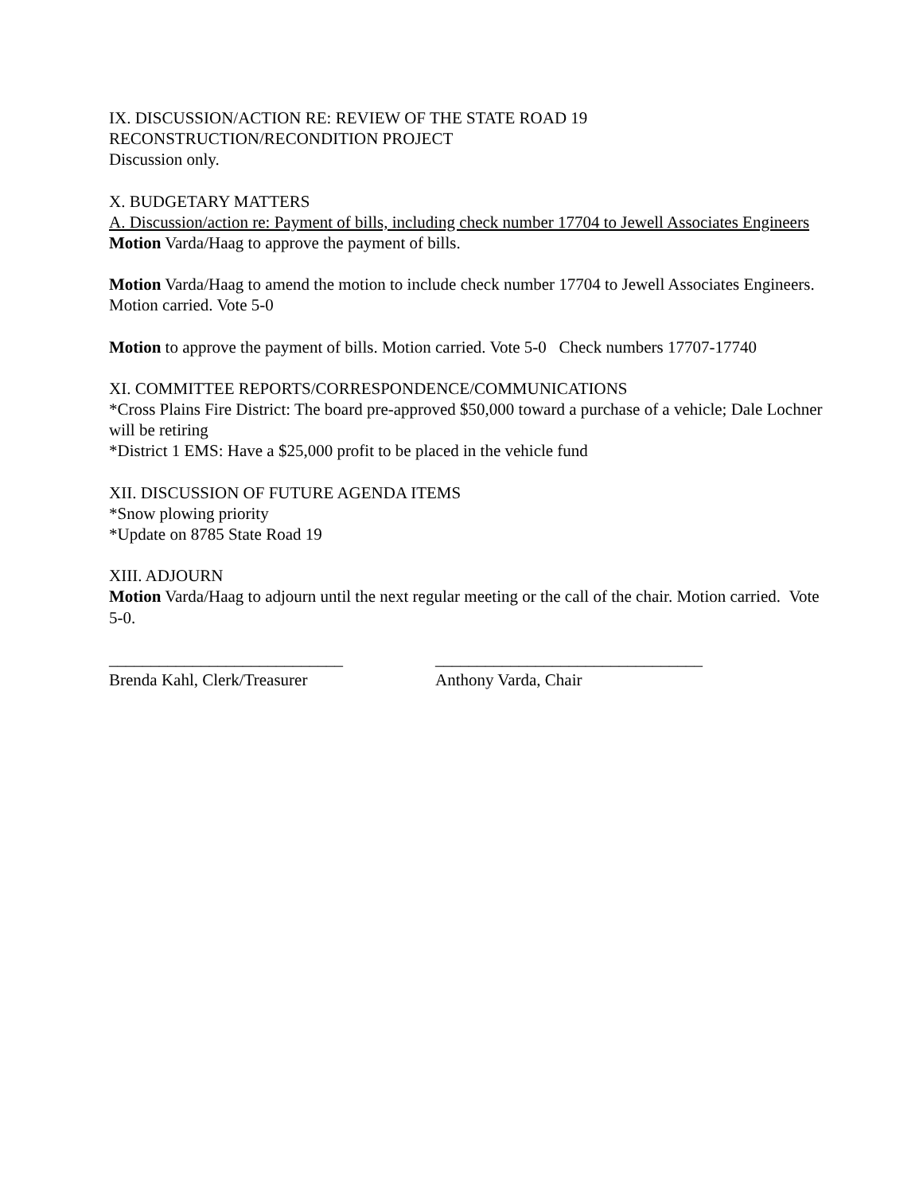IX. DISCUSSION/ACTION RE: REVIEW OF THE STATE ROAD 19
RECONSTRUCTION/RECONDITION PROJECT
Discussion only.
X. BUDGETARY MATTERS
A. Discussion/action re: Payment of bills, including check number 17704 to Jewell Associates Engineers
Motion Varda/Haag to approve the payment of bills.
Motion Varda/Haag to amend the motion to include check number 17704 to Jewell Associates Engineers. Motion carried. Vote 5-0
Motion to approve the payment of bills. Motion carried. Vote 5-0 Check numbers 17707-17740
XI. COMMITTEE REPORTS/CORRESPONDENCE/COMMUNICATIONS
*Cross Plains Fire District: The board pre-approved $50,000 toward a purchase of a vehicle; Dale Lochner will be retiring
*District 1 EMS: Have a $25,000 profit to be placed in the vehicle fund
XII. DISCUSSION OF FUTURE AGENDA ITEMS
*Snow plowing priority
*Update on 8785 State Road 19
XIII. ADJOURN
Motion Varda/Haag to adjourn until the next regular meeting or the call of the chair. Motion carried. Vote 5-0.
____________________________
Brenda Kahl, Clerk/Treasurer
________________________________
Anthony Varda, Chair